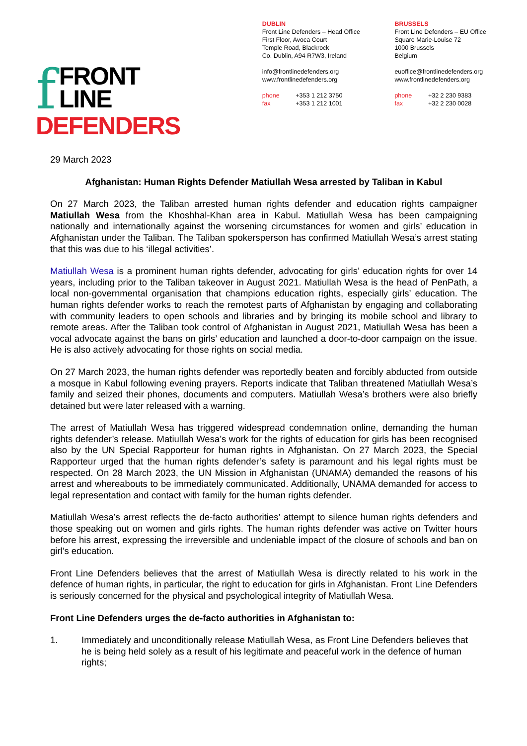f
FRONT LINE
DEFENDERS
DUBLIN
Front Line Defenders – Head Office
First Floor, Avoca Court
Temple Road, Blackrock
Co. Dublin, A94 R7W3, Ireland
info@frontlinedefenders.org
www.frontlinedefenders.org
phone +353 1 212 3750
fax +353 1 212 1001
BRUSSELS
Front Line Defenders – EU Office
Square Marie-Louise 72
1000 Brussels
Belgium
euoffice@frontlinedefenders.org
www.frontlinedefenders.org
phone +32 2 230 9383
fax +32 2 230 0028
29 March 2023
Afghanistan: Human Rights Defender Matiullah Wesa arrested by Taliban in Kabul
On 27 March 2023, the Taliban arrested human rights defender and education rights campaigner Matiullah Wesa from the Khoshhal-Khan area in Kabul. Matiullah Wesa has been campaigning nationally and internationally against the worsening circumstances for women and girls’ education in Afghanistan under the Taliban. The Taliban spokersperson has confirmed Matiullah Wesa’s arrest stating that this was due to his ‘illegal activities’.
Matiullah Wesa is a prominent human rights defender, advocating for girls’ education rights for over 14 years, including prior to the Taliban takeover in August 2021. Matiullah Wesa is the head of PenPath, a local non-governmental organisation that champions education rights, especially girls’ education. The human rights defender works to reach the remotest parts of Afghanistan by engaging and collaborating with community leaders to open schools and libraries and by bringing its mobile school and library to remote areas. After the Taliban took control of Afghanistan in August 2021, Matiullah Wesa has been a vocal advocate against the bans on girls’ education and launched a door-to-door campaign on the issue. He is also actively advocating for those rights on social media.
On 27 March 2023, the human rights defender was reportedly beaten and forcibly abducted from outside a mosque in Kabul following evening prayers. Reports indicate that Taliban threatened Matiullah Wesa’s family and seized their phones, documents and computers. Matiullah Wesa’s brothers were also briefly detained but were later released with a warning.
The arrest of Matiullah Wesa has triggered widespread condemnation online, demanding the human rights defender’s release. Matiullah Wesa’s work for the rights of education for girls has been recognised also by the UN Special Rapporteur for human rights in Afghanistan. On 27 March 2023, the Special Rapporteur urged that the human rights defender’s safety is paramount and his legal rights must be respected. On 28 March 2023, the UN Mission in Afghanistan (UNAMA) demanded the reasons of his arrest and whereabouts to be immediately communicated. Additionally, UNAMA demanded for access to legal representation and contact with family for the human rights defender.
Matiullah Wesa’s arrest reflects the de-facto authorities’ attempt to silence human rights defenders and those speaking out on women and girls rights. The human rights defender was active on Twitter hours before his arrest, expressing the irreversible and undeniable impact of the closure of schools and ban on girl’s education.
Front Line Defenders believes that the arrest of Matiullah Wesa is directly related to his work in the defence of human rights, in particular, the right to education for girls in Afghanistan. Front Line Defenders is seriously concerned for the physical and psychological integrity of Matiullah Wesa.
Front Line Defenders urges the de-facto authorities in Afghanistan to:
1. Immediately and unconditionally release Matiullah Wesa, as Front Line Defenders believes that he is being held solely as a result of his legitimate and peaceful work in the defence of human rights;